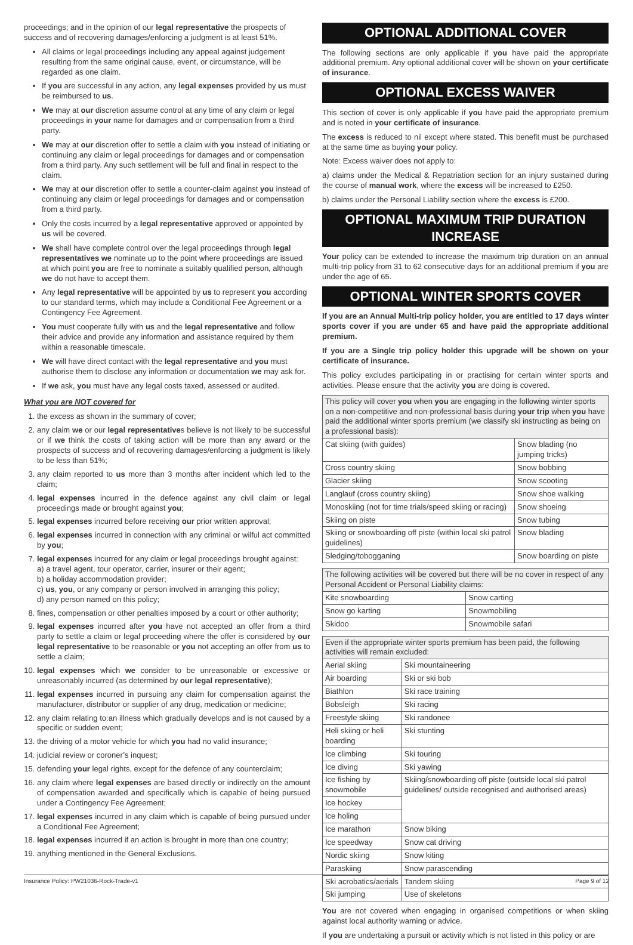proceedings; and in the opinion of our legal representative the prospects of success and of recovering damages/enforcing a judgment is at least 51%.
All claims or legal proceedings including any appeal against judgement resulting from the same original cause, event, or circumstance, will be regarded as one claim.
If you are successful in any action, any legal expenses provided by us must be reimbursed to us.
We may at our discretion assume control at any time of any claim or legal proceedings in your name for damages and or compensation from a third party.
We may at our discretion offer to settle a claim with you instead of initiating or continuing any claim or legal proceedings for damages and or compensation from a third party. Any such settlement will be full and final in respect to the claim.
We may at our discretion offer to settle a counter-claim against you instead of continuing any claim or legal proceedings for damages and or compensation from a third party.
Only the costs incurred by a legal representative approved or appointed by us will be covered.
We shall have complete control over the legal proceedings through legal representatives we nominate up to the point where proceedings are issued at which point you are free to nominate a suitably qualified person, although we do not have to accept them.
Any legal representative will be appointed by us to represent you according to our standard terms, which may include a Conditional Fee Agreement or a Contingency Fee Agreement.
You must cooperate fully with us and the legal representative and follow their advice and provide any information and assistance required by them within a reasonable timescale.
We will have direct contact with the legal representative and you must authorise them to disclose any information or documentation we may ask for.
If we ask, you must have any legal costs taxed, assessed or audited.
What you are NOT covered for
1. the excess as shown in the summary of cover;
2. any claim we or our legal representatives believe is not likely to be successful or if we think the costs of taking action will be more than any award or the prospects of success and of recovering damages/enforcing a judgment is likely to be less than 51%;
3. any claim reported to us more than 3 months after incident which led to the claim;
4. legal expenses incurred in the defence against any civil claim or legal proceedings made or brought against you;
5. legal expenses incurred before receiving our prior written approval;
6. legal expenses incurred in connection with any criminal or wilful act committed by you;
7. legal expenses incurred for any claim or legal proceedings brought against:
a) a travel agent, tour operator, carrier, insurer or their agent;
b) a holiday accommodation provider;
c) us, you, or any company or person involved in arranging this policy;
d) any person named on this policy;
8. fines, compensation or other penalties imposed by a court or other authority;
9. legal expenses incurred after you have not accepted an offer from a third party to settle a claim or legal proceeding where the offer is considered by our legal representative to be reasonable or you not accepting an offer from us to settle a claim;
10. legal expenses which we consider to be unreasonable or excessive or unreasonably incurred (as determined by our legal representative);
11. legal expenses incurred in pursuing any claim for compensation against the manufacturer, distributor or supplier of any drug, medication or medicine;
12. any claim relating to:an illness which gradually develops and is not caused by a specific or sudden event;
13. the driving of a motor vehicle for which you had no valid insurance;
14. judicial review or coroner’s inquest;
15. defending your legal rights, except for the defence of any counterclaim;
16. any claim where legal expenses are based directly or indirectly on the amount of compensation awarded and specifically which is capable of being pursued under a Contingency Fee Agreement;
17. legal expenses incurred in any claim which is capable of being pursued under a Conditional Fee Agreement;
18. legal expenses incurred if an action is brought in more than one country;
19. anything mentioned in the General Exclusions.
OPTIONAL ADDITIONAL COVER
The following sections are only applicable if you have paid the appropriate additional premium. Any optional additional cover will be shown on your certificate of insurance.
OPTIONAL EXCESS WAIVER
This section of cover is only applicable if you have paid the appropriate premium and is noted in your certificate of insurance.
The excess is reduced to nil except where stated. This benefit must be purchased at the same time as buying your policy.
Note: Excess waiver does not apply to:
a) claims under the Medical & Repatriation section for an injury sustained during the course of manual work, where the excess will be increased to £250.
b) claims under the Personal Liability section where the excess is £200.
OPTIONAL MAXIMUM TRIP DURATION INCREASE
Your policy can be extended to increase the maximum trip duration on an annual multi-trip policy from 31 to 62 consecutive days for an additional premium if you are under the age of 65.
OPTIONAL WINTER SPORTS COVER
If you are an Annual Multi-trip policy holder, you are entitled to 17 days winter sports cover if you are under 65 and have paid the appropriate additional premium.
If you are a Single trip policy holder this upgrade will be shown on your certificate of insurance.
This policy excludes participating in or practising for certain winter sports and activities. Please ensure that the activity you are doing is covered.
| This policy will cover you when you are engaging in the following winter sports on a non-competitive and non-professional basis during your trip when you have paid the additional winter sports premium (we classify ski instructing as being on a professional basis): | |
| --- | --- |
| Cat skiing (with guides) | Snow blading (no jumping tricks) |
| Cross country skiing | Snow bobbing |
| Glacier skiing | Snow scooting |
| Langlauf (cross country skiing) | Snow shoe walking |
| Monoskiing (not for time trials/speed skiing or racing) | Snow shoeing |
| Skiing on piste | Snow tubing |
| Skiing or snowboarding off piste (within local ski patrol guidelines) | Snow blading |
| Sledging/tobogganing | Snow boarding on piste |
| The following activities will be covered but there will be no cover in respect of any Personal Accident or Personal Liability claims: | |
| --- | --- |
| Kite snowboarding | Snow carting |
| Snow go karting | Snowmobiling |
| Skidoo | Snowmobile safari |
| Even if the appropriate winter sports premium has been paid, the following activities will remain excluded: | |
| --- | --- |
| Aerial skiing | Ski mountaineering |
| Air boarding | Ski or ski bob |
| Biathlon | Ski race training |
| Bobsleigh | Ski racing |
| Freestyle skiing | Ski randonee |
| Heli skiing or heli boarding | Ski stunting |
| Ice climbing | Ski touring |
| Ice diving | Ski yawing |
| Ice fishing by snowmobile | Skiing/snowboarding off piste (outside local ski patrol guidelines/ outside recognised and authorised areas) |
| Ice hockey | |
| Ice holing | |
| Ice marathon | Snow biking |
| Ice speedway | Snow cat driving |
| Nordic skiing | Snow kiting |
| Paraskiing | Snow parascending |
| Ski acrobatics/aerials | Tandem skiing |
| Ski jumping | Use of skeletons |
You are not covered when engaging in organised competitions or when skiing against local authority warning or advice.
If you are undertaking a pursuit or activity which is not listed in this policy or are
Insurance Policy: PW21036-Rock-Trade-v1 Page 9 of 12